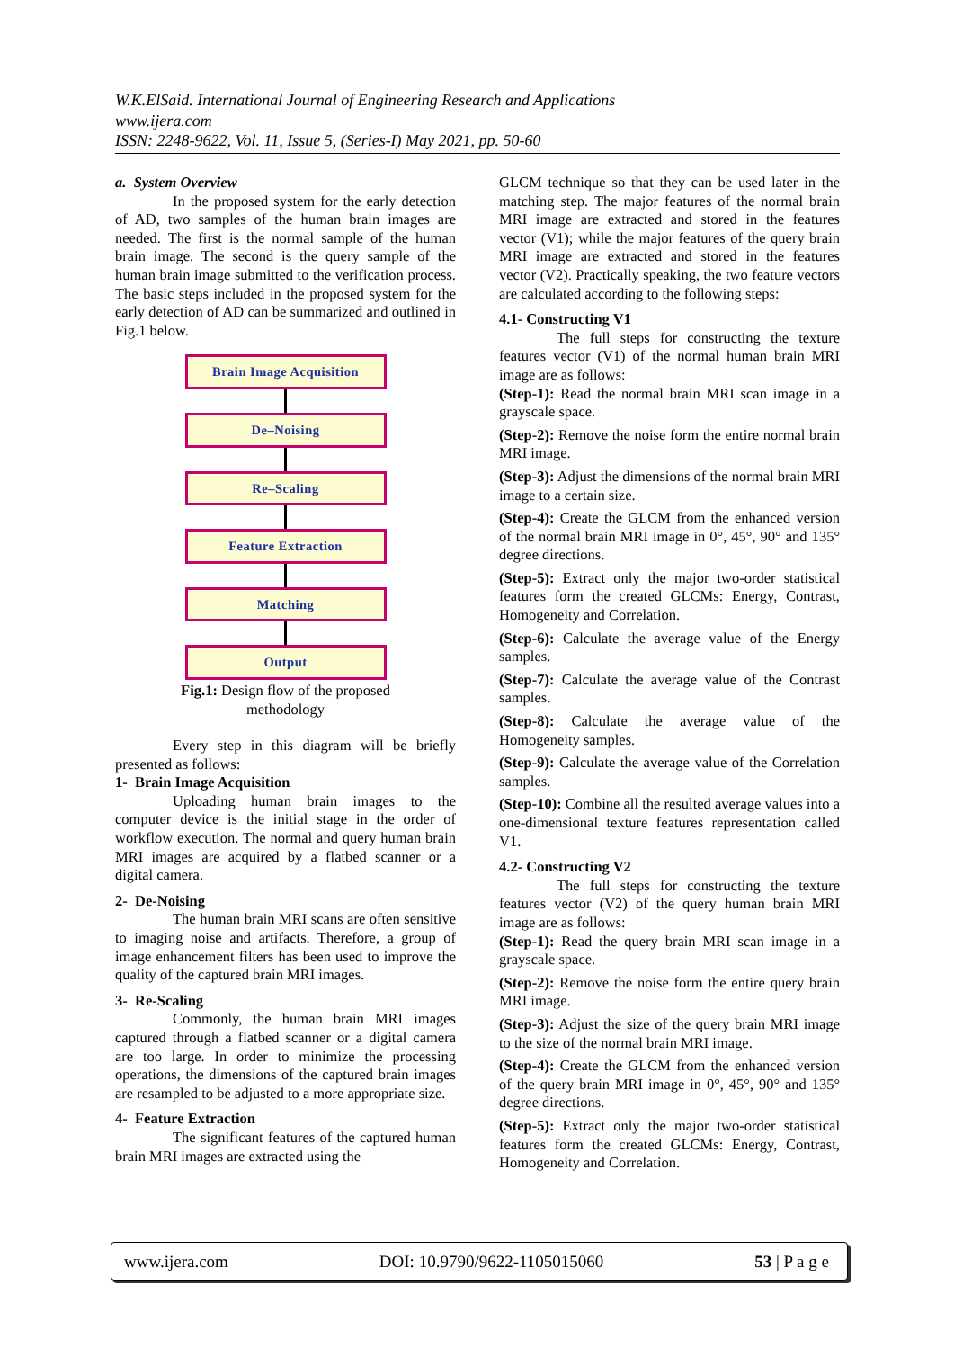W.K.ElSaid. International Journal of Engineering Research and Applications
www.ijera.com
ISSN: 2248-9622, Vol. 11, Issue 5, (Series-I) May 2021, pp. 50-60
a. System Overview
In the proposed system for the early detection of AD, two samples of the human brain images are needed. The first is the normal sample of the human brain image. The second is the query sample of the human brain image submitted to the verification process. The basic steps included in the proposed system for the early detection of AD can be summarized and outlined in Fig.1 below.
Brain Image Acquisition
De–Noising
Re–Scaling
Feature Extraction
Matching
Output
Fig.1: Design flow of the proposed
methodology
Every step in this diagram will be briefly presented as follows:
1- Brain Image Acquisition
Uploading human brain images to the computer device is the initial stage in the order of workflow execution. The normal and query human brain MRI images are acquired by a flatbed scanner or a digital camera.
2- De-Noising
The human brain MRI scans are often sensitive to imaging noise and artifacts. Therefore, a group of image enhancement filters has been used to improve the quality of the captured brain MRI images.
3- Re-Scaling
Commonly, the human brain MRI images captured through a flatbed scanner or a digital camera are too large. In order to minimize the processing operations, the dimensions of the captured brain images are resampled to be adjusted to a more appropriate size.
4- Feature Extraction
The significant features of the captured human brain MRI images are extracted using the
GLCM technique so that they can be used later in the matching step. The major features of the normal brain MRI image are extracted and stored in the features vector (V1); while the major features of the query brain MRI image are extracted and stored in the features vector (V2). Practically speaking, the two feature vectors are calculated according to the following steps:
4.1- Constructing V1
The full steps for constructing the texture features vector (V1) of the normal human brain MRI image are as follows:
(Step-1): Read the normal brain MRI scan image in a grayscale space.
(Step-2): Remove the noise form the entire normal brain MRI image.
(Step-3): Adjust the dimensions of the normal brain MRI image to a certain size.
(Step-4): Create the GLCM from the enhanced version of the normal brain MRI image in 0°, 45°, 90° and 135° degree directions.
(Step-5): Extract only the major two-order statistical features form the created GLCMs: Energy, Contrast, Homogeneity and Correlation.
(Step-6): Calculate the average value of the Energy samples.
(Step-7): Calculate the average value of the Contrast samples.
(Step-8): Calculate the average value of the Homogeneity samples.
(Step-9): Calculate the average value of the Correlation samples.
(Step-10): Combine all the resulted average values into a one-dimensional texture features representation called V1.
4.2- Constructing V2
The full steps for constructing the texture features vector (V2) of the query human brain MRI image are as follows:
(Step-1): Read the query brain MRI scan image in a grayscale space.
(Step-2): Remove the noise form the entire query brain MRI image.
(Step-3): Adjust the size of the query brain MRI image to the size of the normal brain MRI image.
(Step-4): Create the GLCM from the enhanced version of the query brain MRI image in 0°, 45°, 90° and 135° degree directions.
(Step-5): Extract only the major two-order statistical features form the created GLCMs: Energy, Contrast, Homogeneity and Correlation.
www.ijera.com DOI: 10.9790/9622-1105015060 53 | P a g e